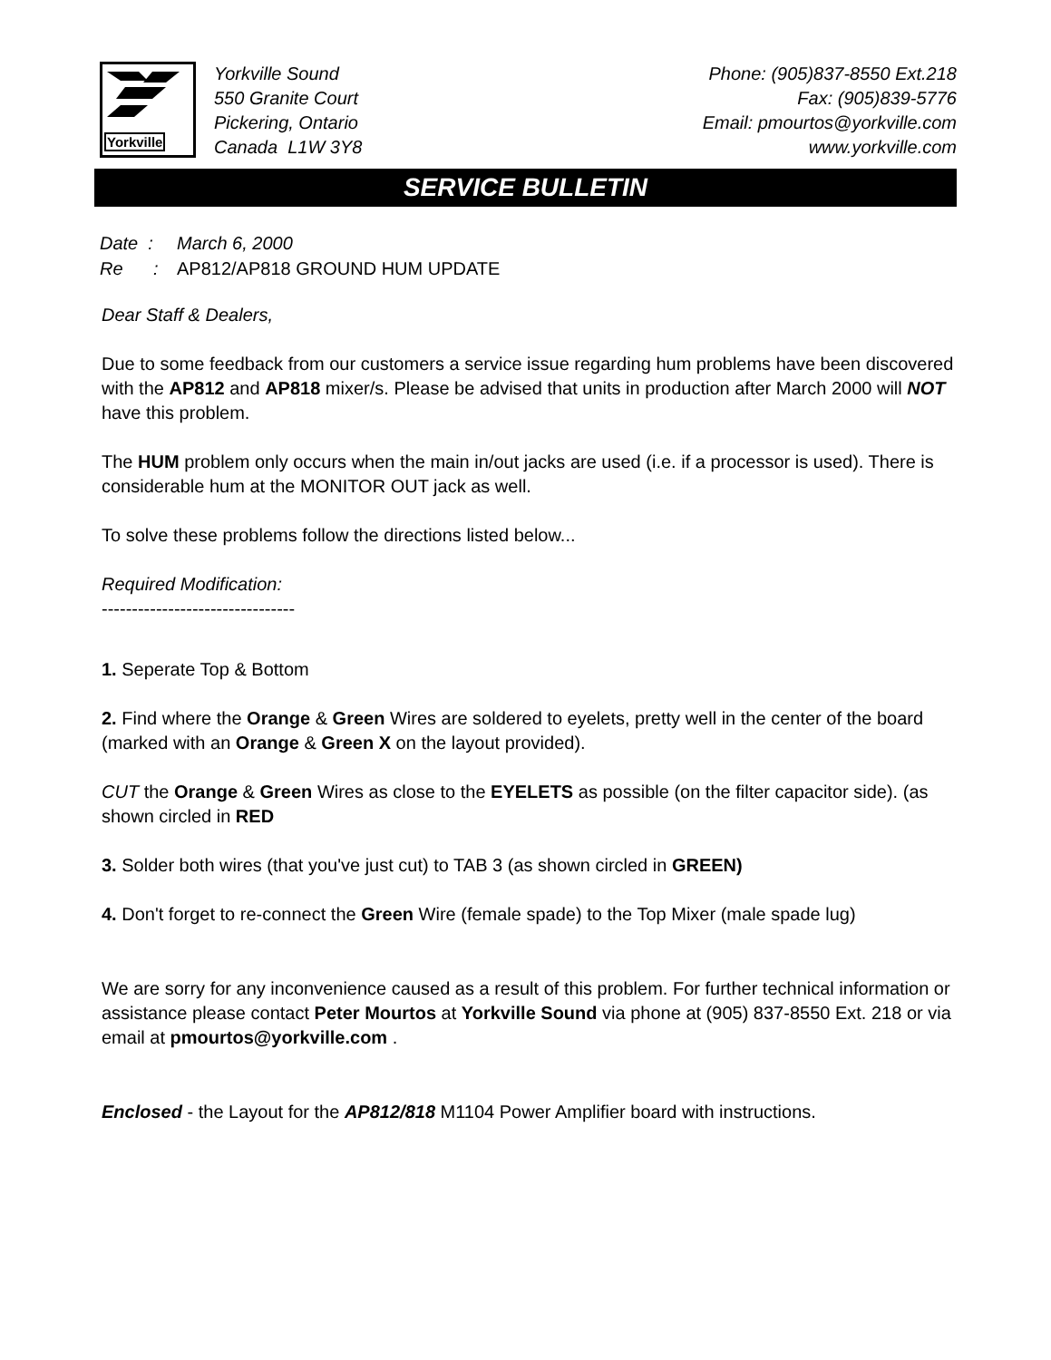Yorkville
Yorkville Sound
550 Granite Court
Pickering, Ontario
Canada L1W 3Y8
Phone: (905)837-8550 Ext.218
Fax: (905)839-5776
Email: pmourtos@yorkville.com
www.yorkville.com
SERVICE BULLETIN
Date : March 6, 2000
Re : AP812/AP818 GROUND HUM UPDATE
Dear Staff & Dealers,
Due to some feedback from our customers a service issue regarding hum problems have been discovered with the AP812 and AP818 mixer/s. Please be advised that units in production after March 2000 will NOT have this problem.
The HUM problem only occurs when the main in/out jacks are used (i.e. if a processor is used). There is considerable hum at the MONITOR OUT jack as well.
To solve these problems follow the directions listed below...
Required Modification:
--------------------------------
1. Seperate Top & Bottom
2. Find where the Orange & Green Wires are soldered to eyelets, pretty well in the center of the board (marked with an Orange & Green X on the layout provided).
CUT the Orange & Green Wires as close to the EYELETS as possible (on the filter capacitor side). (as shown circled in RED
3. Solder both wires (that you've just cut) to TAB 3 (as shown circled in GREEN)
4. Don't forget to re-connect the Green Wire (female spade) to the Top Mixer (male spade lug)
We are sorry for any inconvenience caused as a result of this problem. For further technical information or assistance please contact Peter Mourtos at Yorkville Sound via phone at (905) 837-8550 Ext. 218 or via email at pmourtos@yorkville.com .
Enclosed - the Layout for the AP812/818 M1104 Power Amplifier board with instructions.